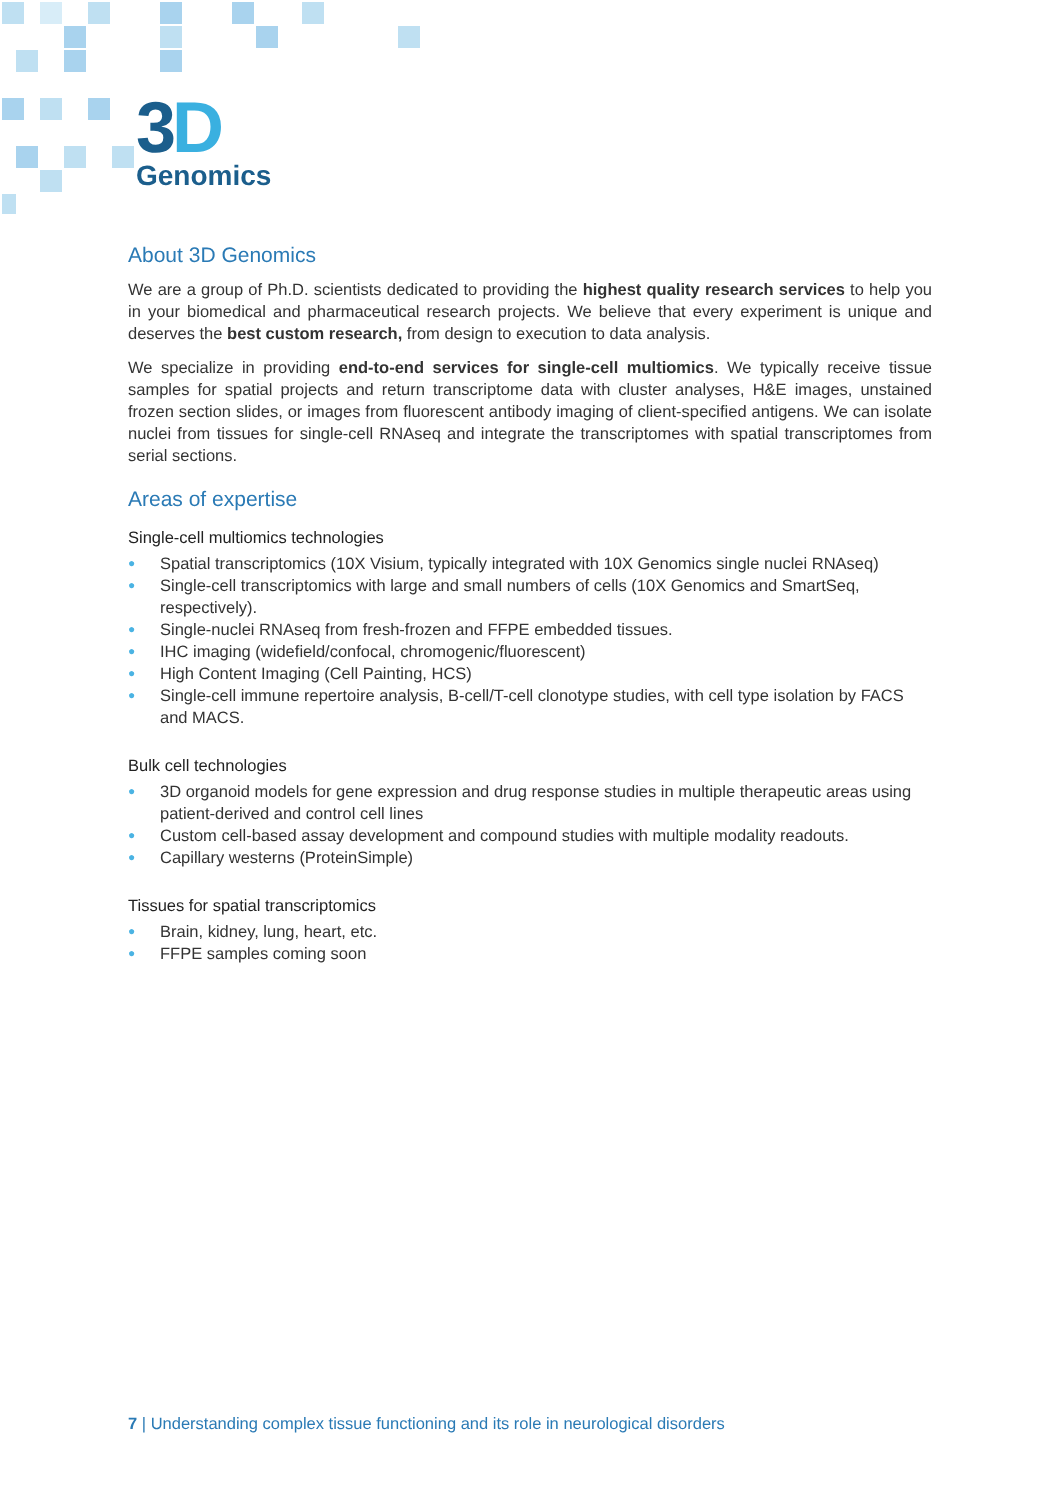3D
Genomics
About 3D Genomics
We are a group of Ph.D. scientists dedicated to providing the highest quality research services to help you in your biomedical and pharmaceutical research projects. We believe that every experiment is unique and deserves the best custom research, from design to execution to data analysis.
We specialize in providing end-to-end services for single-cell multiomics. We typically receive tissue samples for spatial projects and return transcriptome data with cluster analyses, H&E images, unstained frozen section slides, or images from fluorescent antibody imaging of client-specified antigens. We can isolate nuclei from tissues for single-cell RNAseq and integrate the transcriptomes with spatial transcriptomes from serial sections.
Areas of expertise
Single-cell multiomics technologies
● Spatial transcriptomics (10X Visium, typically integrated with 10X Genomics single nuclei RNAseq)
● Single-cell transcriptomics with large and small numbers of cells (10X Genomics and SmartSeq, respectively).
● Single-nuclei RNAseq from fresh-frozen and FFPE embedded tissues.
● IHC imaging (widefield/confocal, chromogenic/fluorescent)
● High Content Imaging (Cell Painting, HCS)
● Single-cell immune repertoire analysis, B-cell/T-cell clonotype studies, with cell type isolation by FACS and MACS.
Bulk cell technologies
● 3D organoid models for gene expression and drug response studies in multiple therapeutic areas using patient-derived and control cell lines
● Custom cell-based assay development and compound studies with multiple modality readouts.
● Capillary westerns (ProteinSimple)
Tissues for spatial transcriptomics
● Brain, kidney, lung, heart, etc.
● FFPE samples coming soon
7 | Understanding complex tissue functioning and its role in neurological disorders